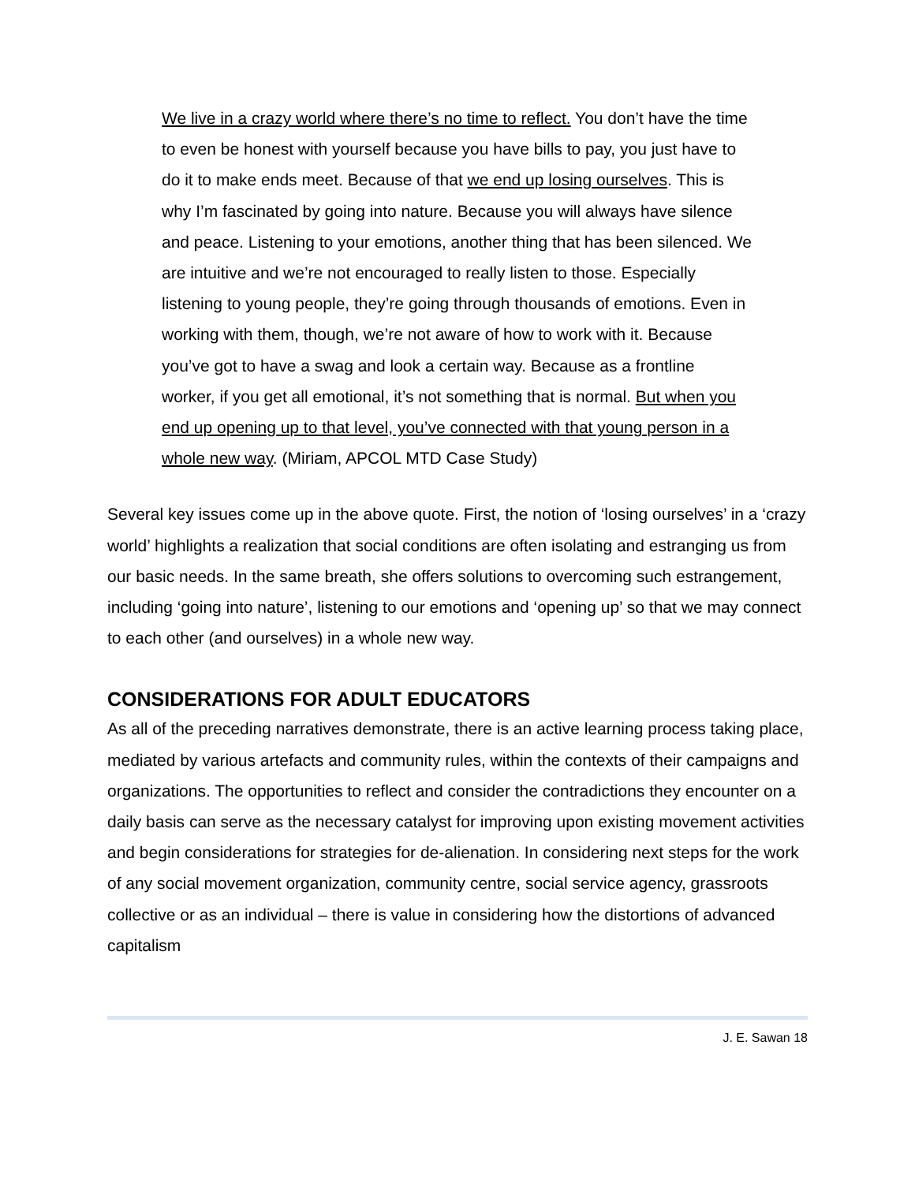We live in a crazy world where there’s no time to reflect. You don’t have the time to even be honest with yourself because you have bills to pay, you just have to do it to make ends meet. Because of that we end up losing ourselves. This is why I’m fascinated by going into nature. Because you will always have silence and peace. Listening to your emotions, another thing that has been silenced. We are intuitive and we’re not encouraged to really listen to those. Especially listening to young people, they’re going through thousands of emotions. Even in working with them, though, we’re not aware of how to work with it. Because you’ve got to have a swag and look a certain way. Because as a frontline worker, if you get all emotional, it’s not something that is normal. But when you end up opening up to that level, you’ve connected with that young person in a whole new way. (Miriam, APCOL MTD Case Study)
Several key issues come up in the above quote. First, the notion of ‘losing ourselves’ in a ‘crazy world’ highlights a realization that social conditions are often isolating and estranging us from our basic needs. In the same breath, she offers solutions to overcoming such estrangement, including ‘going into nature’, listening to our emotions and ‘opening up’ so that we may connect to each other (and ourselves) in a whole new way.
CONSIDERATIONS FOR ADULT EDUCATORS
As all of the preceding narratives demonstrate, there is an active learning process taking place, mediated by various artefacts and community rules, within the contexts of their campaigns and organizations. The opportunities to reflect and consider the contradictions they encounter on a daily basis can serve as the necessary catalyst for improving upon existing movement activities and begin considerations for strategies for de-alienation. In considering next steps for the work of any social movement organization, community centre, social service agency, grassroots collective or as an individual – there is value in considering how the distortions of advanced capitalism
J. E. Sawan 18